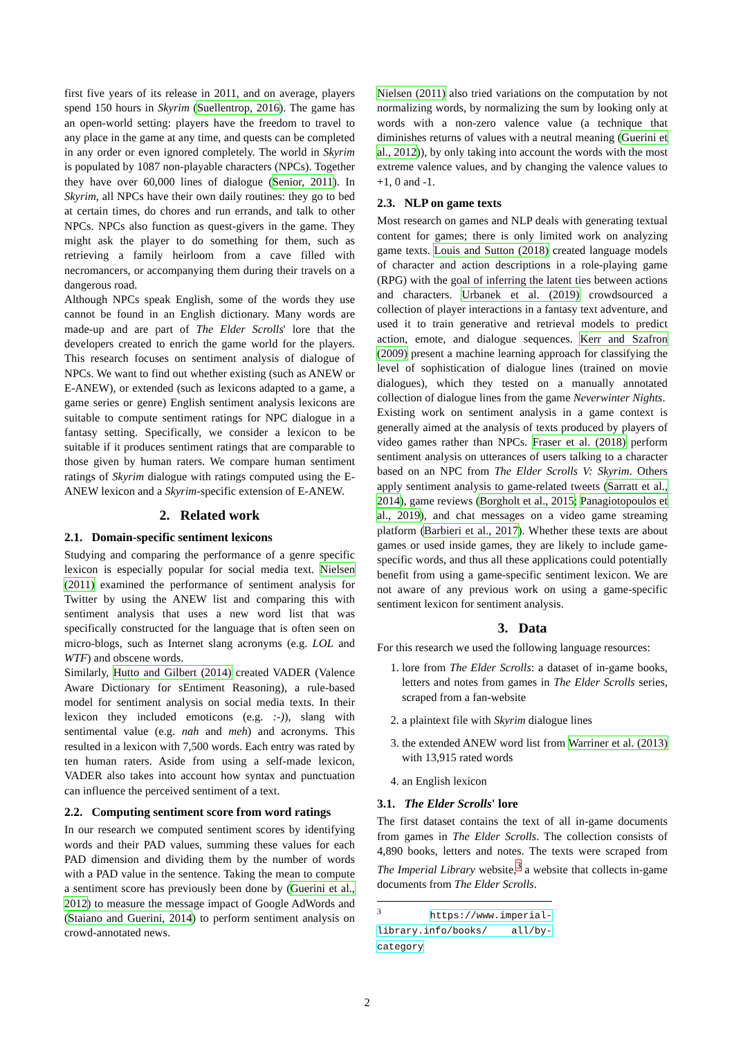first five years of its release in 2011, and on average, players spend 150 hours in Skyrim (Suellentrop, 2016). The game has an open-world setting: players have the freedom to travel to any place in the game at any time, and quests can be completed in any order or even ignored completely. The world in Skyrim is populated by 1087 non-playable characters (NPCs). Together they have over 60,000 lines of dialogue (Senior, 2011). In Skyrim, all NPCs have their own daily routines: they go to bed at certain times, do chores and run errands, and talk to other NPCs. NPCs also function as quest-givers in the game. They might ask the player to do something for them, such as retrieving a family heirloom from a cave filled with necromancers, or accompanying them during their travels on a dangerous road.
Although NPCs speak English, some of the words they use cannot be found in an English dictionary. Many words are made-up and are part of The Elder Scrolls' lore that the developers created to enrich the game world for the players. This research focuses on sentiment analysis of dialogue of NPCs. We want to find out whether existing (such as ANEW or E-ANEW), or extended (such as lexicons adapted to a game, a game series or genre) English sentiment analysis lexicons are suitable to compute sentiment ratings for NPC dialogue in a fantasy setting. Specifically, we consider a lexicon to be suitable if it produces sentiment ratings that are comparable to those given by human raters. We compare human sentiment ratings of Skyrim dialogue with ratings computed using the E-ANEW lexicon and a Skyrim-specific extension of E-ANEW.
2. Related work
2.1. Domain-specific sentiment lexicons
Studying and comparing the performance of a genre specific lexicon is especially popular for social media text. Nielsen (2011) examined the performance of sentiment analysis for Twitter by using the ANEW list and comparing this with sentiment analysis that uses a new word list that was specifically constructed for the language that is often seen on micro-blogs, such as Internet slang acronyms (e.g. LOL and WTF) and obscene words.
Similarly, Hutto and Gilbert (2014) created VADER (Valence Aware Dictionary for sEntiment Reasoning), a rule-based model for sentiment analysis on social media texts. In their lexicon they included emoticons (e.g. :-)), slang with sentimental value (e.g. nah and meh) and acronyms. This resulted in a lexicon with 7,500 words. Each entry was rated by ten human raters. Aside from using a self-made lexicon, VADER also takes into account how syntax and punctuation can influence the perceived sentiment of a text.
2.2. Computing sentiment score from word ratings
In our research we computed sentiment scores by identifying words and their PAD values, summing these values for each PAD dimension and dividing them by the number of words with a PAD value in the sentence. Taking the mean to compute a sentiment score has previously been done by (Guerini et al., 2012) to measure the message impact of Google AdWords and (Staiano and Guerini, 2014) to perform sentiment analysis on crowd-annotated news.
Nielsen (2011) also tried variations on the computation by not normalizing words, by normalizing the sum by looking only at words with a non-zero valence value (a technique that diminishes returns of values with a neutral meaning (Guerini et al., 2012)), by only taking into account the words with the most extreme valence values, and by changing the valence values to +1, 0 and -1.
2.3. NLP on game texts
Most research on games and NLP deals with generating textual content for games; there is only limited work on analyzing game texts. Louis and Sutton (2018) created language models of character and action descriptions in a role-playing game (RPG) with the goal of inferring the latent ties between actions and characters. Urbanek et al. (2019) crowdsourced a collection of player interactions in a fantasy text adventure, and used it to train generative and retrieval models to predict action, emote, and dialogue sequences. Kerr and Szafron (2009) present a machine learning approach for classifying the level of sophistication of dialogue lines (trained on movie dialogues), which they tested on a manually annotated collection of dialogue lines from the game Neverwinter Nights.
Existing work on sentiment analysis in a game context is generally aimed at the analysis of texts produced by players of video games rather than NPCs. Fraser et al. (2018) perform sentiment analysis on utterances of users talking to a character based on an NPC from The Elder Scrolls V: Skyrim. Others apply sentiment analysis to game-related tweets (Sarratt et al., 2014), game reviews (Borgholt et al., 2015; Panagiotopoulos et al., 2019), and chat messages on a video game streaming platform (Barbieri et al., 2017). Whether these texts are about games or used inside games, they are likely to include game-specific words, and thus all these applications could potentially benefit from using a game-specific sentiment lexicon. We are not aware of any previous work on using a game-specific sentiment lexicon for sentiment analysis.
3. Data
For this research we used the following language resources:
1. lore from The Elder Scrolls: a dataset of in-game books, letters and notes from games in The Elder Scrolls series, scraped from a fan-website
2. a plaintext file with Skyrim dialogue lines
3. the extended ANEW word list from Warriner et al. (2013) with 13,915 rated words
4. an English lexicon
3.1. The Elder Scrolls' lore
The first dataset contains the text of all in-game documents from games in The Elder Scrolls. The collection consists of 4,890 books, letters and notes. The texts were scraped from The Imperial Library website,<sup>3</sup> a website that collects in-game documents from The Elder Scrolls.
<sup>3</sup> https://www.imperial-library.info/books/ all/by-category
2